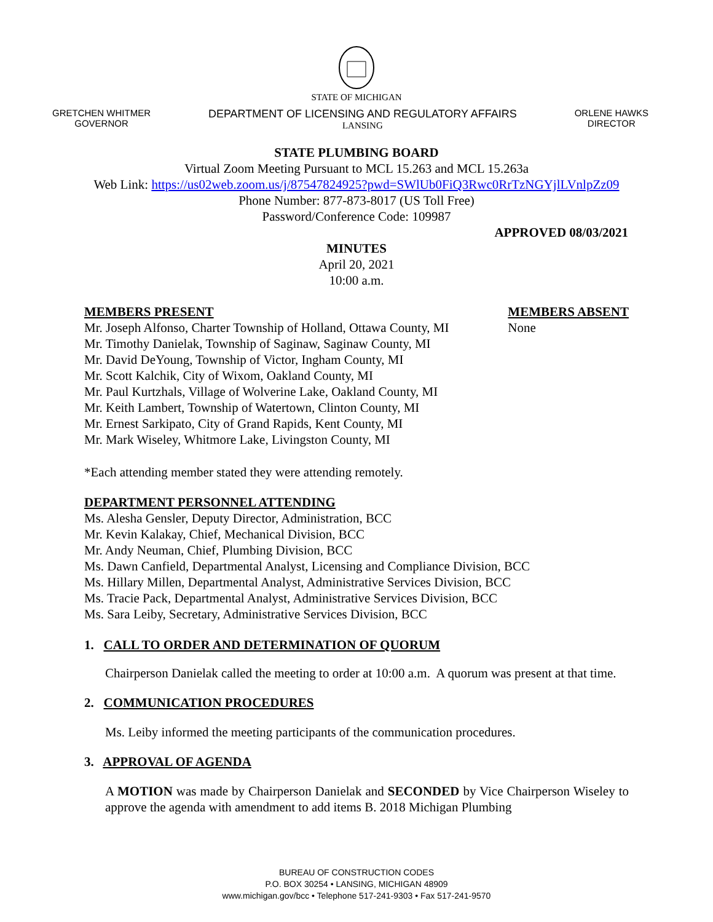STATE OF MICHIGAN
GRETCHEN WHITMER
GOVERNOR
DEPARTMENT OF LICENSING AND REGULATORY AFFAIRS
LANSING
ORLENE HAWKS
DIRECTOR
STATE PLUMBING BOARD
Virtual Zoom Meeting Pursuant to MCL 15.263 and MCL 15.263a
Web Link: https://us02web.zoom.us/j/87547824925?pwd=SWlUb0FiQ3Rwc0RrTzNGYjlLVnlpZz09
Phone Number: 877-873-8017 (US Toll Free)
Password/Conference Code: 109987
APPROVED 08/03/2021
MINUTES
April 20, 2021
10:00 a.m.
MEMBERS PRESENT
Mr. Joseph Alfonso, Charter Township of Holland, Ottawa County, MI
Mr. Timothy Danielak, Township of Saginaw, Saginaw County, MI
Mr. David DeYoung, Township of Victor, Ingham County, MI
Mr. Scott Kalchik, City of Wixom, Oakland County, MI
Mr. Paul Kurtzhals, Village of Wolverine Lake, Oakland County, MI
Mr. Keith Lambert, Township of Watertown, Clinton County, MI
Mr. Ernest Sarkipato, City of Grand Rapids, Kent County, MI
Mr. Mark Wiseley, Whitmore Lake, Livingston County, MI
MEMBERS ABSENT
None
*Each attending member stated they were attending remotely.
DEPARTMENT PERSONNEL ATTENDING
Ms. Alesha Gensler, Deputy Director, Administration, BCC
Mr. Kevin Kalakay, Chief, Mechanical Division, BCC
Mr. Andy Neuman, Chief, Plumbing Division, BCC
Ms. Dawn Canfield, Departmental Analyst, Licensing and Compliance Division, BCC
Ms. Hillary Millen, Departmental Analyst, Administrative Services Division, BCC
Ms. Tracie Pack, Departmental Analyst, Administrative Services Division, BCC
Ms. Sara Leiby, Secretary, Administrative Services Division, BCC
1. CALL TO ORDER AND DETERMINATION OF QUORUM
Chairperson Danielak called the meeting to order at 10:00 a.m. A quorum was present at that time.
2. COMMUNICATION PROCEDURES
Ms. Leiby informed the meeting participants of the communication procedures.
3. APPROVAL OF AGENDA
A MOTION was made by Chairperson Danielak and SECONDED by Vice Chairperson Wiseley to approve the agenda with amendment to add items B. 2018 Michigan Plumbing
BUREAU OF CONSTRUCTION CODES
P.O. BOX 30254 • LANSING, MICHIGAN 48909
www.michigan.gov/bcc • Telephone 517-241-9303 • Fax 517-241-9570